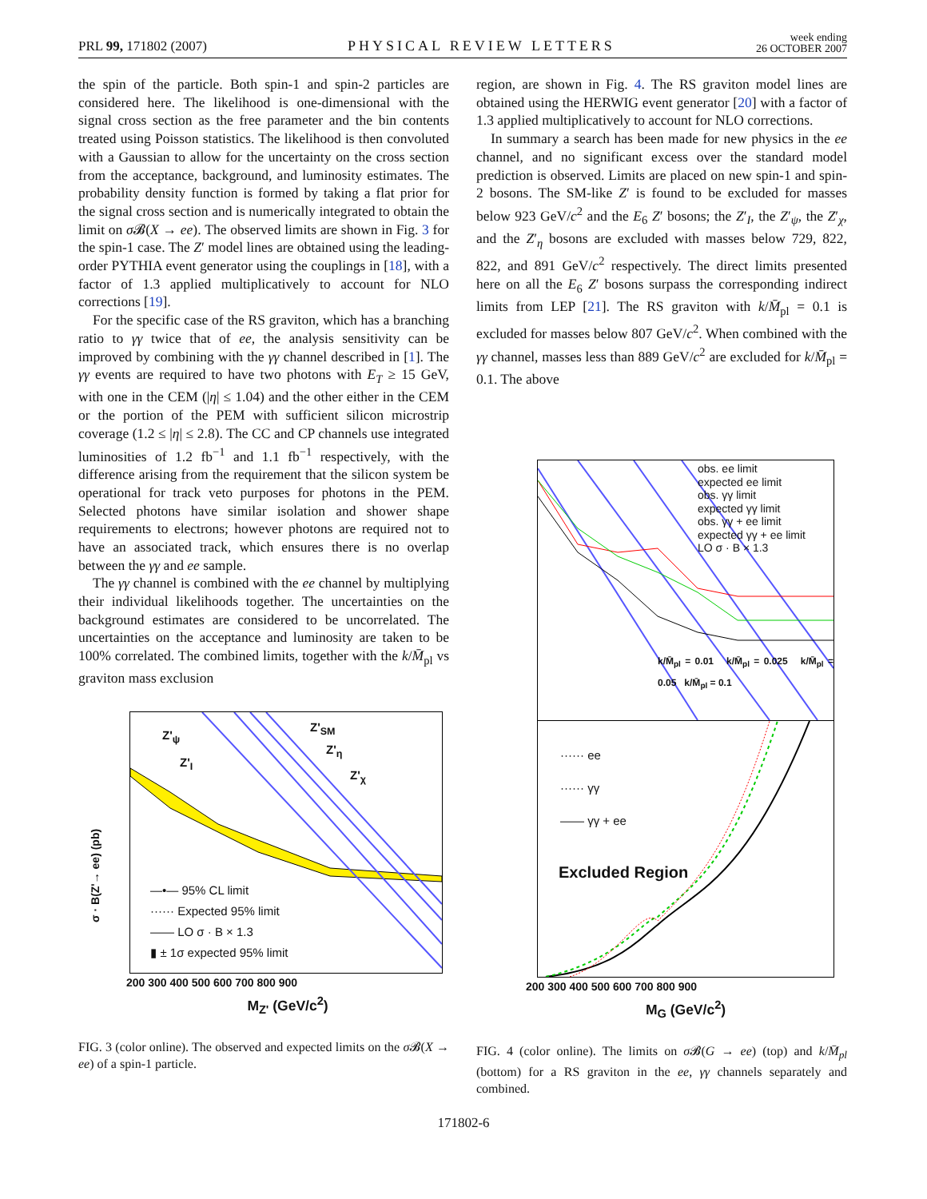PRL 99, 171802 (2007) PHYSICAL REVIEW LETTERS week ending
26 OCTOBER 2007
the spin of the particle. Both spin-1 and spin-2 particles are considered here. The likelihood is one-dimensional with the signal cross section as the free parameter and the bin contents treated using Poisson statistics. The likelihood is then convoluted with a Gaussian to allow for the uncertainty on the cross section from the acceptance, background, and luminosity estimates. The probability density function is formed by taking a flat prior for the signal cross section and is numerically integrated to obtain the limit on σ 𝓑(X → ee). The observed limits are shown in Fig. 3 for the spin-1 case. The Z′ model lines are obtained using the leading-order PYTHIA event generator using the couplings in [18], with a factor of 1.3 applied multiplicatively to account for NLO corrections [19].
For the specific case of the RS graviton, which has a branching ratio to γγ twice that of ee, the analysis sensitivity can be improved by combining with the γγ channel described in [1]. The γγ events are required to have two photons with E<sub>T</sub> ≥ 15 GeV, with one in the CEM (|η| ≤ 1.04) and the other either in the CEM or the portion of the PEM with sufficient silicon microstrip coverage (1.2 ≤ |η| ≤ 2.8). The CC and CP channels use integrated luminosities of 1.2 fb<sup>−1</sup> and 1.1 fb<sup>−1</sup> respectively, with the difference arising from the requirement that the silicon system be operational for track veto purposes for photons in the PEM. Selected photons have similar isolation and shower shape requirements to electrons; however photons are required not to have an associated track, which ensures there is no overlap between the γγ and ee sample.
The γγ channel is combined with the ee channel by multiplying their individual likelihoods together. The uncertainties on the background estimates are considered to be uncorrelated. The uncertainties on the acceptance and luminosity are taken to be 100% correlated. The combined limits, together with the k/M̄<sub>pl</sub> vs graviton mass exclusion
Z'<sub>ψ</sub>
Z'<sub>SM</sub>
Z'<sub>η</sub>
Z'<sub>I</sub>
Z'<sub>χ</sub>
—•— 95% CL limit
······ Expected 95% limit
—— LO σ · B × 1.3
▮ ± 1σ expected 95% limit
200 300 400 500 600 700 800 900
M<sub>Z'</sub> (GeV/c<sup>2</sup>)
σ · B(Z'→ ee) (pb)
FIG. 3 (color online). The observed and expected limits on the σ 𝓑(X → ee) of a spin-1 particle.
region, are shown in Fig. 4. The RS graviton model lines are obtained using the HERWIG event generator [20] with a factor of 1.3 applied multiplicatively to account for NLO corrections.
In summary a search has been made for new physics in the ee channel, and no significant excess over the standard model prediction is observed. Limits are placed on new spin-1 and spin-2 bosons. The SM-like Z′ is found to be excluded for masses below 923 GeV/c<sup>2</sup> and the E<sub>6</sub> Z′ bosons; the Z′<sub>I</sub>, the Z′<sub>ψ</sub>, the Z′<sub>χ</sub>, and the Z′<sub>η</sub> bosons are excluded with masses below 729, 822, 822, and 891 GeV/c<sup>2</sup> respectively. The direct limits presented here on all the E<sub>6</sub> Z′ bosons surpass the corresponding indirect limits from LEP [21]. The RS graviton with k/M̄<sub>pl</sub> = 0.1 is excluded for masses below 807 GeV/c<sup>2</sup>. When combined with the γγ channel, masses less than 889 GeV/c<sup>2</sup> are excluded for k/M̄<sub>pl</sub> = 0.1. The above
obs. ee limit
expected ee limit
obs. γγ limit
expected γγ limit
obs. γγ + ee limit
expected γγ + ee limit
LO σ · B × 1.3
k/M̄<sub>pl</sub> = 0.01 k/M̄<sub>pl</sub> = 0.025 k/M̄<sub>pl</sub> = 0.05 k/M̄<sub>pl</sub> = 0.1
······ ee
······ γγ
—— γγ + ee
Excluded Region
200 300 400 500 600 700 800 900
M<sub>G</sub> (GeV/c<sup>2</sup>)
FIG. 4 (color online). The limits on σ 𝓑(G → ee) (top) and k/M̄<sub>pl</sub> (bottom) for a RS graviton in the ee, γγ channels separately and combined.
171802-6